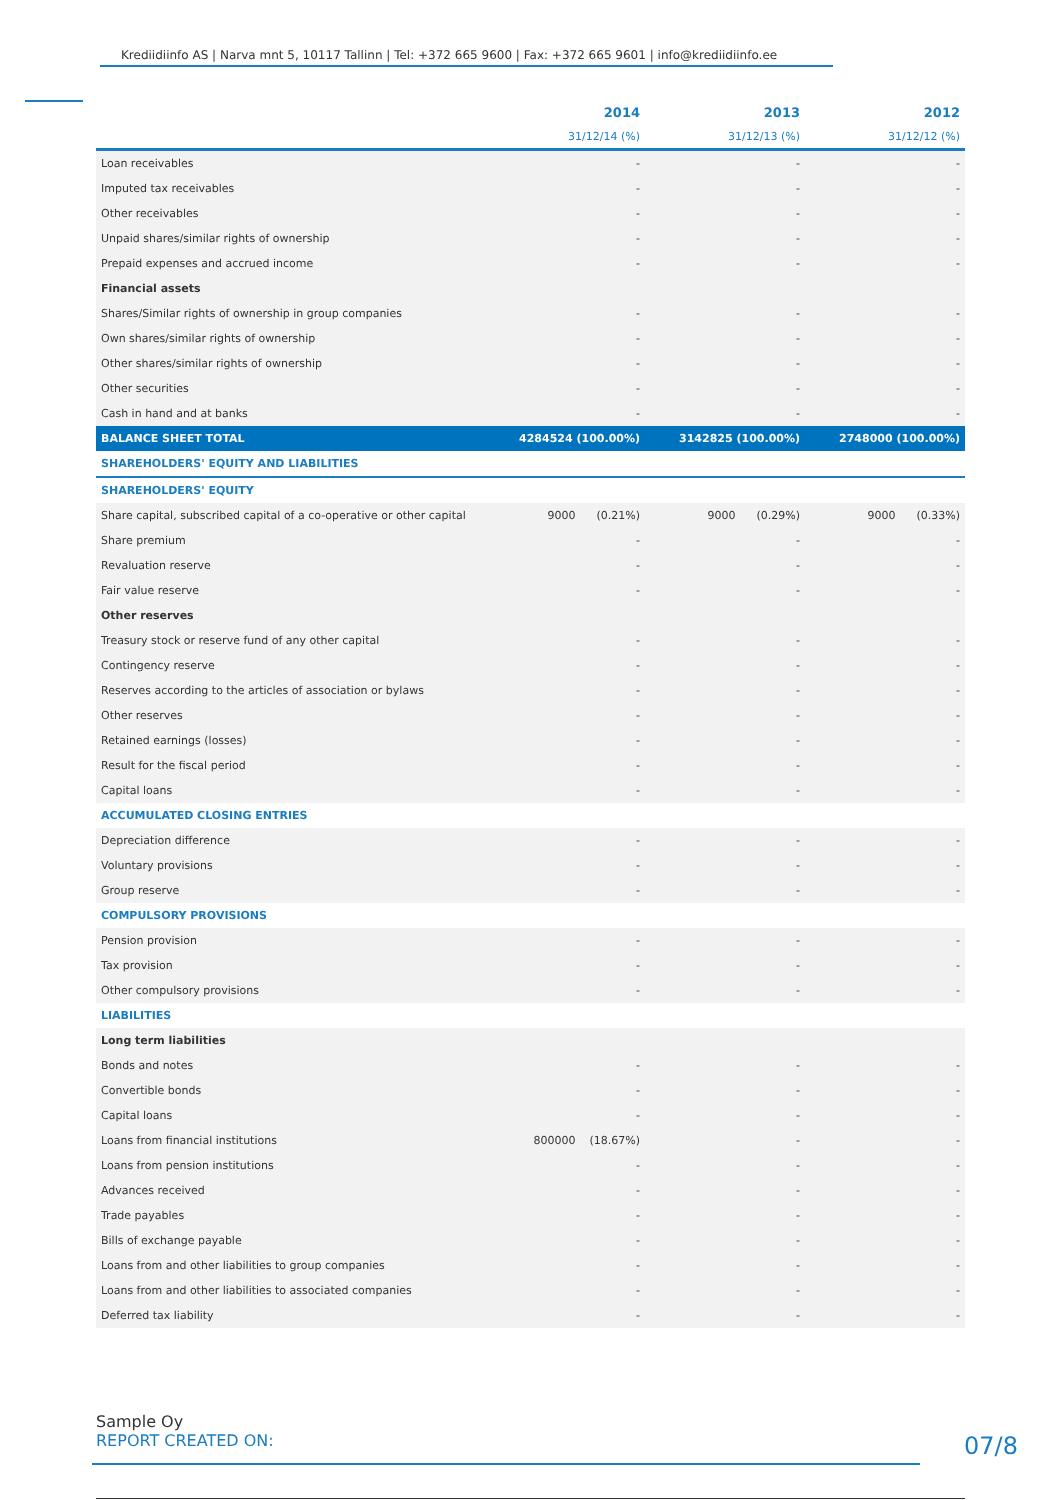Krediidiinfo AS | Narva mnt 5, 10117 Tallinn | Tel: +372 665 9600 | Fax: +372 665 9601 | info@krediidiinfo.ee
| | 2014 | 2013 | 2012 |
| --- | --- | --- | --- |
| | 31/12/14 (%) | 31/12/13 (%) | 31/12/12 (%) |
| Loan receivables | - | - | - |
| Imputed tax receivables | - | - | - |
| Other receivables | - | - | - |
| Unpaid shares/similar rights of ownership | - | - | - |
| Prepaid expenses and accrued income | - | - | - |
| Financial assets | | | |
| Shares/Similar rights of ownership in group companies | - | - | - |
| Own shares/similar rights of ownership | - | - | - |
| Other shares/similar rights of ownership | - | - | - |
| Other securities | - | - | - |
| Cash in hand and at banks | - | - | - |
| BALANCE SHEET TOTAL | 4284524 (100.00%) | 3142825 (100.00%) | 2748000 (100.00%) |
| SHAREHOLDERS' EQUITY AND LIABILITIES | | | |
| SHAREHOLDERS' EQUITY | | | |
| Share capital, subscribed capital of a co-operative or other capital | 9000 (0.21%) | 9000 (0.29%) | 9000 (0.33%) |
| Share premium | - | - | - |
| Revaluation reserve | - | - | - |
| Fair value reserve | - | - | - |
| Other reserves | | | |
| Treasury stock or reserve fund of any other capital | - | - | - |
| Contingency reserve | - | - | - |
| Reserves according to the articles of association or bylaws | - | - | - |
| Other reserves | - | - | - |
| Retained earnings (losses) | - | - | - |
| Result for the fiscal period | - | - | - |
| Capital loans | - | - | - |
| ACCUMULATED CLOSING ENTRIES | | | |
| Depreciation difference | - | - | - |
| Voluntary provisions | - | - | - |
| Group reserve | - | - | - |
| COMPULSORY PROVISIONS | | | |
| Pension provision | - | - | - |
| Tax provision | - | - | - |
| Other compulsory provisions | - | - | - |
| LIABILITIES | | | |
| Long term liabilities | | | |
| Bonds and notes | - | - | - |
| Convertible bonds | - | - | - |
| Capital loans | - | - | - |
| Loans from financial institutions | 800000 (18.67%) | - | - |
| Loans from pension institutions | - | - | - |
| Advances received | - | - | - |
| Trade payables | - | - | - |
| Bills of exchange payable | - | - | - |
| Loans from and other liabilities to group companies | - | - | - |
| Loans from and other liabilities to associated companies | - | - | - |
| Deferred tax liability | - | - | - |
Sample Oy
REPORT CREATED ON:
07/8